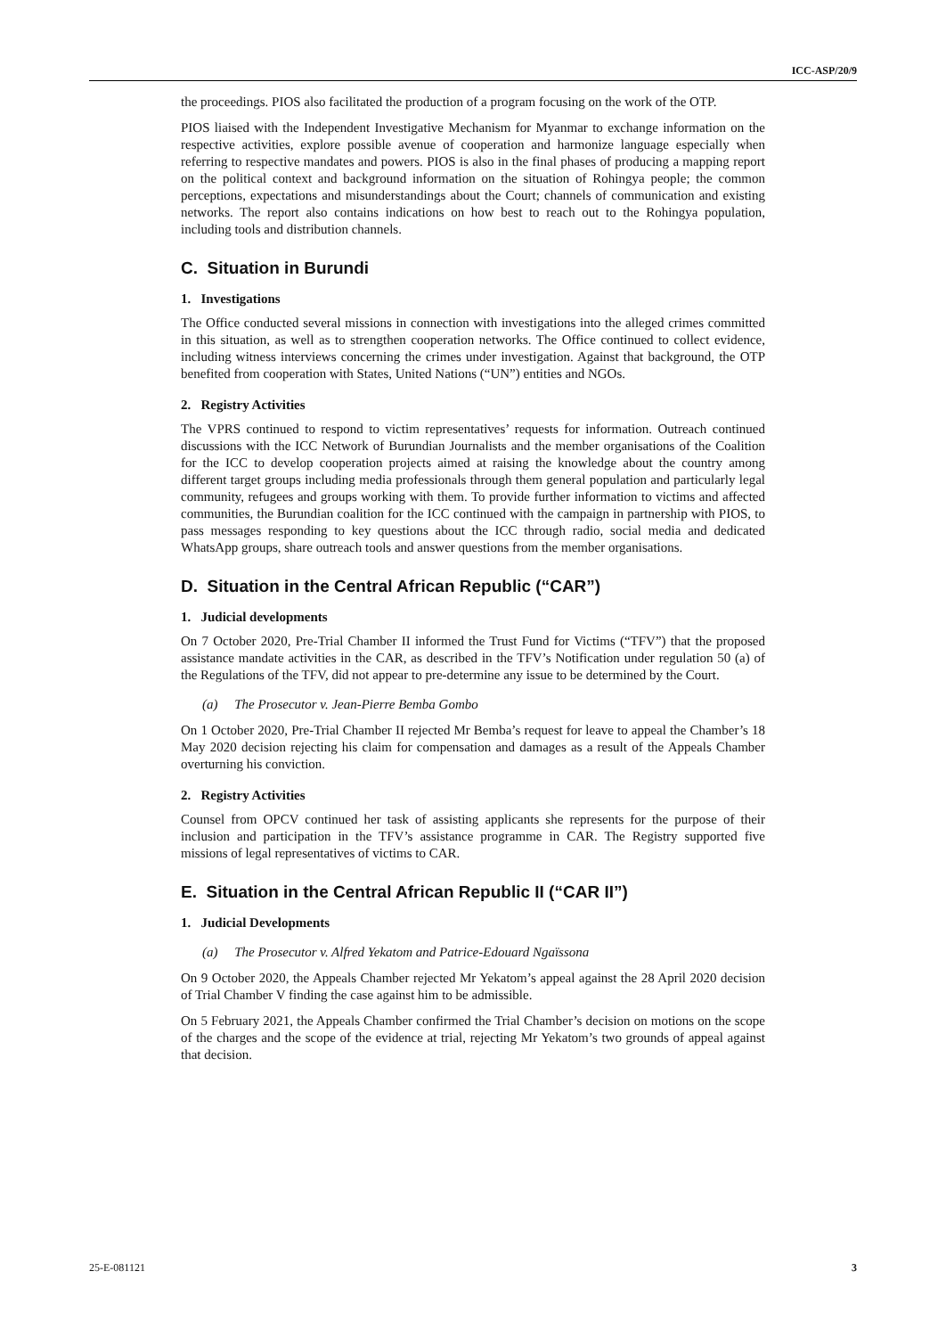ICC-ASP/20/9
the proceedings. PIOS also facilitated the production of a program focusing on the work of the OTP.
PIOS liaised with the Independent Investigative Mechanism for Myanmar to exchange information on the respective activities, explore possible avenue of cooperation and harmonize language especially when referring to respective mandates and powers. PIOS is also in the final phases of producing a mapping report on the political context and background information on the situation of Rohingya people; the common perceptions, expectations and misunderstandings about the Court; channels of communication and existing networks. The report also contains indications on how best to reach out to the Rohingya population, including tools and distribution channels.
C. Situation in Burundi
1. Investigations
The Office conducted several missions in connection with investigations into the alleged crimes committed in this situation, as well as to strengthen cooperation networks. The Office continued to collect evidence, including witness interviews concerning the crimes under investigation. Against that background, the OTP benefited from cooperation with States, United Nations (“UN”) entities and NGOs.
2. Registry Activities
The VPRS continued to respond to victim representatives’ requests for information. Outreach continued discussions with the ICC Network of Burundian Journalists and the member organisations of the Coalition for the ICC to develop cooperation projects aimed at raising the knowledge about the country among different target groups including media professionals through them general population and particularly legal community, refugees and groups working with them. To provide further information to victims and affected communities, the Burundian coalition for the ICC continued with the campaign in partnership with PIOS, to pass messages responding to key questions about the ICC through radio, social media and dedicated WhatsApp groups, share outreach tools and answer questions from the member organisations.
D. Situation in the Central African Republic (“CAR”)
1. Judicial developments
On 7 October 2020, Pre-Trial Chamber II informed the Trust Fund for Victims (“TFV”) that the proposed assistance mandate activities in the CAR, as described in the TFV’s Notification under regulation 50 (a) of the Regulations of the TFV, did not appear to pre-determine any issue to be determined by the Court.
(a) The Prosecutor v. Jean-Pierre Bemba Gombo
On 1 October 2020, Pre-Trial Chamber II rejected Mr Bemba’s request for leave to appeal the Chamber’s 18 May 2020 decision rejecting his claim for compensation and damages as a result of the Appeals Chamber overturning his conviction.
2. Registry Activities
Counsel from OPCV continued her task of assisting applicants she represents for the purpose of their inclusion and participation in the TFV’s assistance programme in CAR. The Registry supported five missions of legal representatives of victims to CAR.
E. Situation in the Central African Republic II (“CAR II”)
1. Judicial Developments
(a) The Prosecutor v. Alfred Yekatom and Patrice-Edouard Ngaïssona
On 9 October 2020, the Appeals Chamber rejected Mr Yekatom’s appeal against the 28 April 2020 decision of Trial Chamber V finding the case against him to be admissible.
On 5 February 2021, the Appeals Chamber confirmed the Trial Chamber’s decision on motions on the scope of the charges and the scope of the evidence at trial, rejecting Mr Yekatom’s two grounds of appeal against that decision.
25-E-081121 3